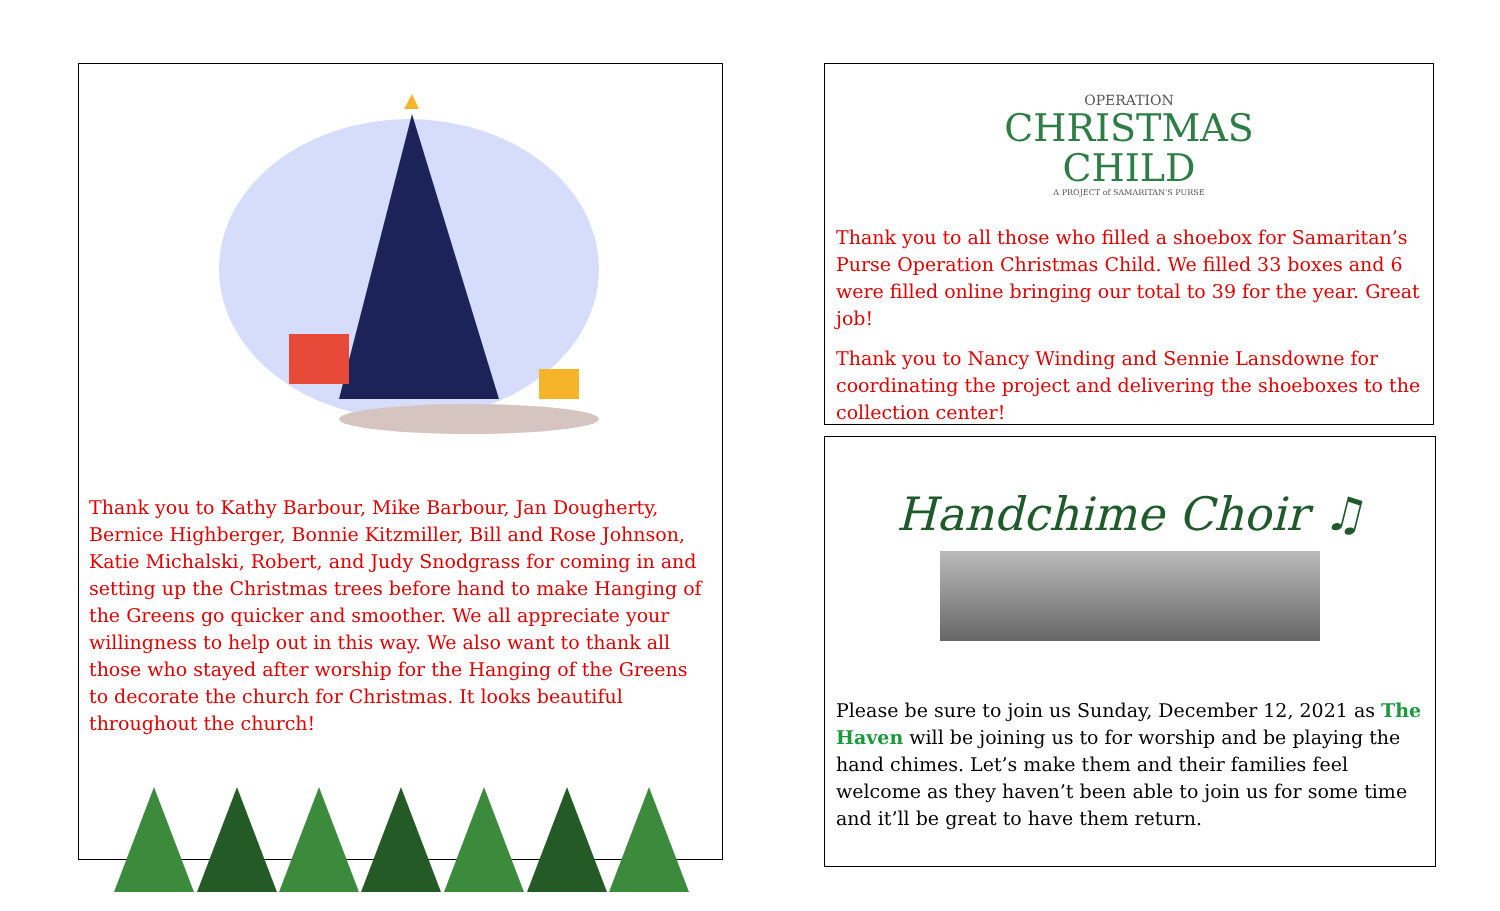Thank you to Kathy Barbour, Mike Barbour, Jan Dougherty, Bernice Highberger, Bonnie Kitzmiller, Bill and Rose Johnson, Katie Michalski, Robert, and Judy Snodgrass for coming in and setting up the Christmas trees before hand to make Hanging of the Greens go quicker and smoother. We all appreciate your willingness to help out in this way. We also want to thank all those who stayed after worship for the Hanging of the Greens to decorate the church for Christmas. It looks beautiful throughout the church!
OPERATION
CHRISTMAS
CHILD
A PROJECT of SAMARITAN'S PURSE
Thank you to all those who filled a shoebox for Samaritan’s Purse Operation Christmas Child. We filled 33 boxes and 6 were filled online bringing our total to 39 for the year. Great job!
Thank you to Nancy Winding and Sennie Lansdowne for coordinating the project and delivering the shoeboxes to the collection center!
Handchime Choir ♫
Please be sure to join us Sunday, December 12, 2021 as The Haven will be joining us to for worship and be playing the hand chimes. Let’s make them and their families feel welcome as they haven’t been able to join us for some time and it’ll be great to have them return.